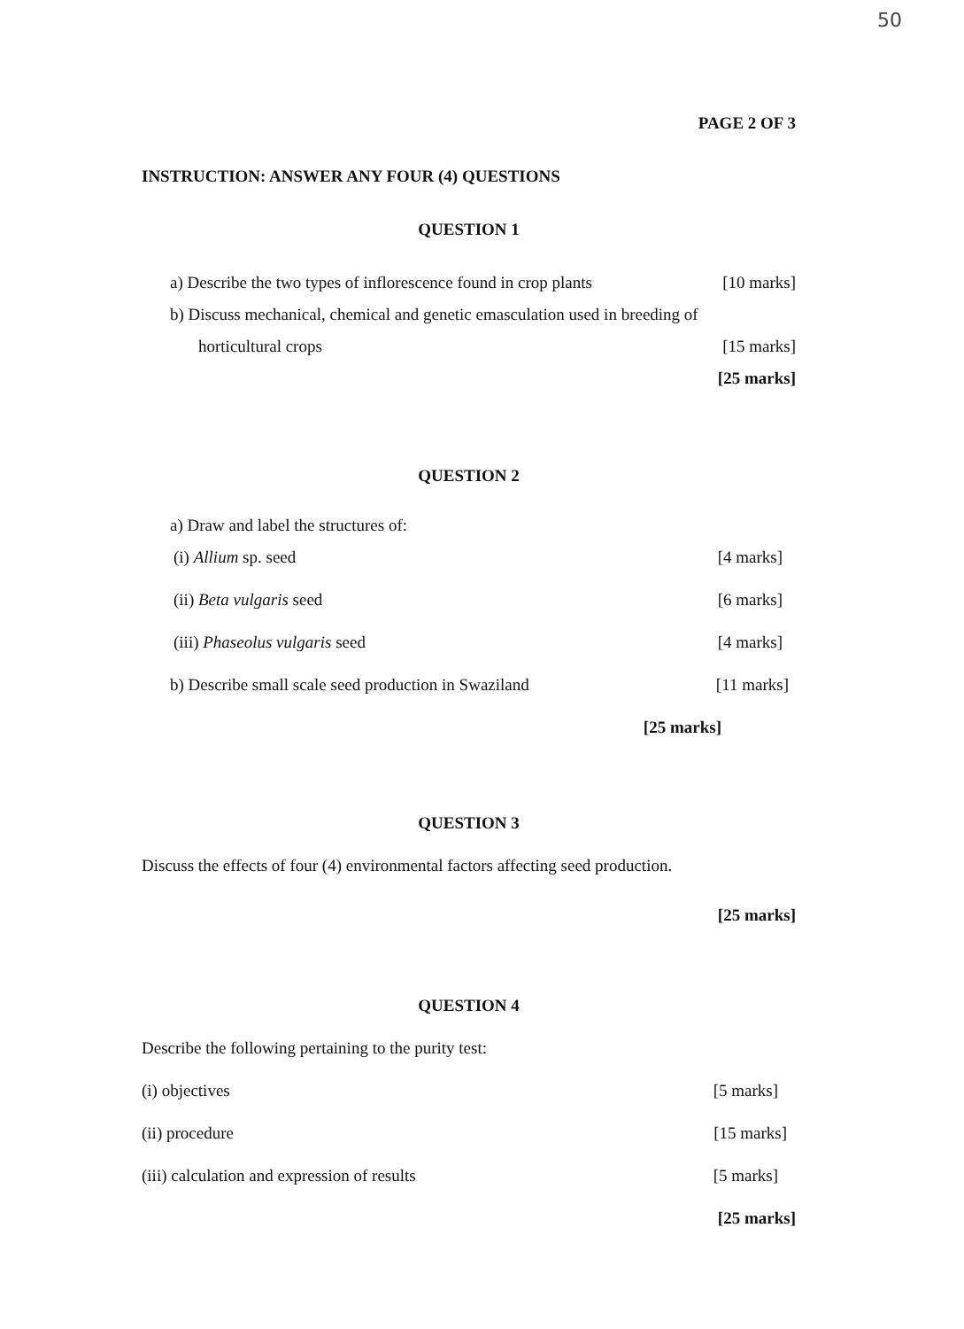50
PAGE 2 OF 3
INSTRUCTION: ANSWER ANY FOUR (4) QUESTIONS
QUESTION 1
a) Describe the two types of inflorescence found in crop plants [10 marks]
b) Discuss mechanical, chemical and genetic emasculation used in breeding of
horticultural crops [15 marks]
[25 marks]
QUESTION 2
a) Draw and label the structures of:
(i) Allium sp. seed [4 marks]
(ii) Beta vulgaris seed [6 marks]
(iii) Phaseolus vulgaris seed [4 marks]
b) Describe small scale seed production in Swaziland [11 marks]
[25 marks]
QUESTION 3
Discuss the effects of four (4) environmental factors affecting seed production.
[25 marks]
QUESTION 4
Describe the following pertaining to the purity test:
(i) objectives [5 marks]
(ii) procedure [15 marks]
(iii) calculation and expression of results [5 marks]
[25 marks]